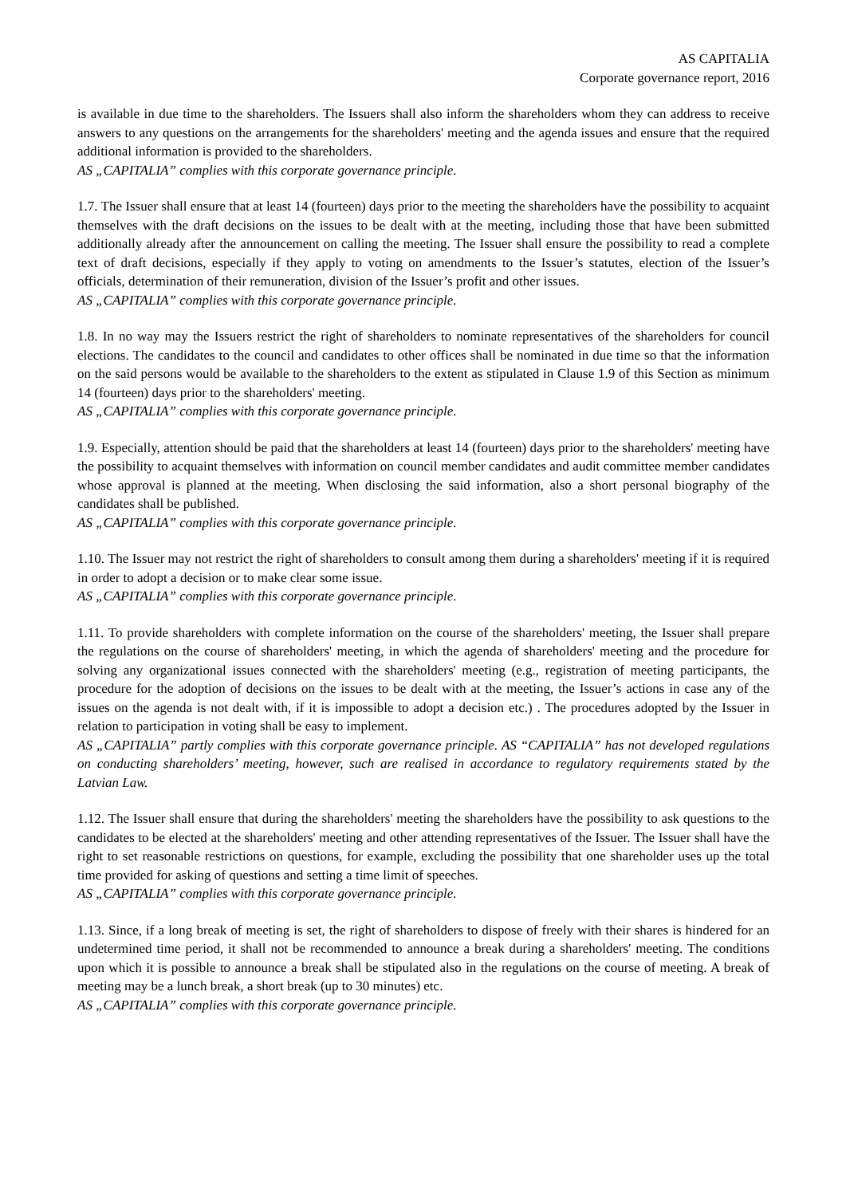AS CAPITALIA
Corporate governance report, 2016
is available in due time to the shareholders. The Issuers shall also inform the shareholders whom they can address to receive answers to any questions on the arrangements for the shareholders' meeting and the agenda issues and ensure that the required additional information is provided to the shareholders.
AS „CAPITALIA” complies with this corporate governance principle.
1.7. The Issuer shall ensure that at least 14 (fourteen) days prior to the meeting the shareholders have the possibility to acquaint themselves with the draft decisions on the issues to be dealt with at the meeting, including those that have been submitted additionally already after the announcement on calling the meeting. The Issuer shall ensure the possibility to read a complete text of draft decisions, especially if they apply to voting on amendments to the Issuer’s statutes, election of the Issuer’s officials, determination of their remuneration, division of the Issuer’s profit and other issues.
AS „CAPITALIA” complies with this corporate governance principle.
1.8. In no way may the Issuers restrict the right of shareholders to nominate representatives of the shareholders for council elections. The candidates to the council and candidates to other offices shall be nominated in due time so that the information on the said persons would be available to the shareholders to the extent as stipulated in Clause 1.9 of this Section as minimum 14 (fourteen) days prior to the shareholders' meeting.
AS „CAPITALIA” complies with this corporate governance principle.
1.9. Especially, attention should be paid that the shareholders at least 14 (fourteen) days prior to the shareholders' meeting have the possibility to acquaint themselves with information on council member candidates and audit committee member candidates whose approval is planned at the meeting. When disclosing the said information, also a short personal biography of the candidates shall be published.
AS „CAPITALIA” complies with this corporate governance principle.
1.10. The Issuer may not restrict the right of shareholders to consult among them during a shareholders' meeting if it is required in order to adopt a decision or to make clear some issue.
AS „CAPITALIA” complies with this corporate governance principle.
1.11. To provide shareholders with complete information on the course of the shareholders' meeting, the Issuer shall prepare the regulations on the course of shareholders' meeting, in which the agenda of shareholders' meeting and the procedure for solving any organizational issues connected with the shareholders' meeting (e.g., registration of meeting participants, the procedure for the adoption of decisions on the issues to be dealt with at the meeting, the Issuer’s actions in case any of the issues on the agenda is not dealt with, if it is impossible to adopt a decision etc.) . The procedures adopted by the Issuer in relation to participation in voting shall be easy to implement.
AS „CAPITALIA” partly complies with this corporate governance principle. AS “CAPITALIA” has not developed regulations on conducting shareholders’ meeting, however, such are realised in accordance to regulatory requirements stated by the Latvian Law.
1.12. The Issuer shall ensure that during the shareholders' meeting the shareholders have the possibility to ask questions to the candidates to be elected at the shareholders' meeting and other attending representatives of the Issuer. The Issuer shall have the right to set reasonable restrictions on questions, for example, excluding the possibility that one shareholder uses up the total time provided for asking of questions and setting a time limit of speeches.
AS „CAPITALIA” complies with this corporate governance principle.
1.13. Since, if a long break of meeting is set, the right of shareholders to dispose of freely with their shares is hindered for an undetermined time period, it shall not be recommended to announce a break during a shareholders' meeting. The conditions upon which it is possible to announce a break shall be stipulated also in the regulations on the course of meeting. A break of meeting may be a lunch break, a short break (up to 30 minutes) etc.
AS „CAPITALIA” complies with this corporate governance principle.